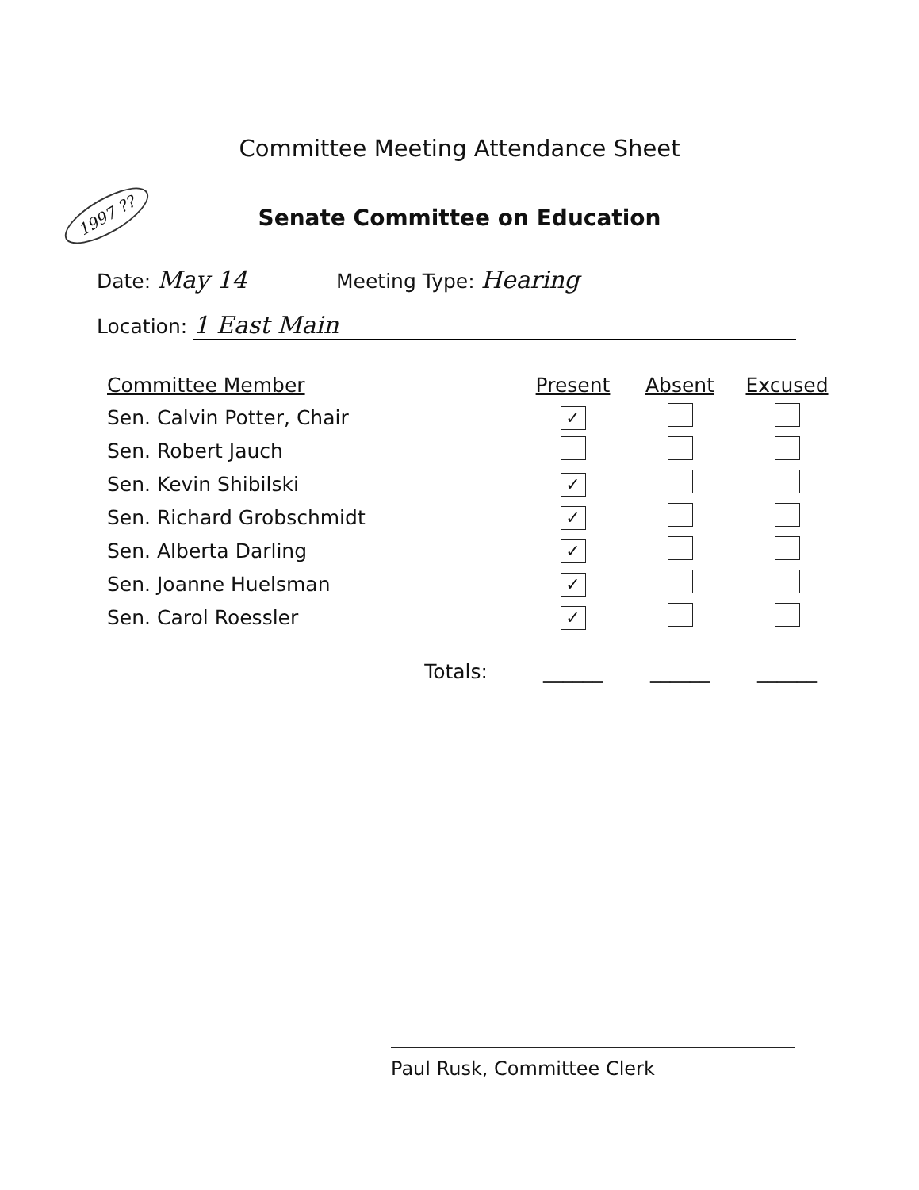Committee Meeting Attendance Sheet
1997 ??
Senate Committee on Education
Date: May 14 Meeting Type: Hearing
Location: 1 East Main
| Committee Member | Present | Absent | Excused |
| --- | --- | --- | --- |
| Sen. Calvin Potter, Chair | ✓ | | |
| Sen. Robert Jauch | | | |
| Sen. Kevin Shibilski | ✓ | | |
| Sen. Richard Grobschmidt | ✓ | | |
| Sen. Alberta Darling | ✓ | | |
| Sen. Joanne Huelsman | ✓ | | |
| Sen. Carol Roessler | ✓ | | |
| Totals: | ______ | ______ | ______ |
Paul Rusk, Committee Clerk